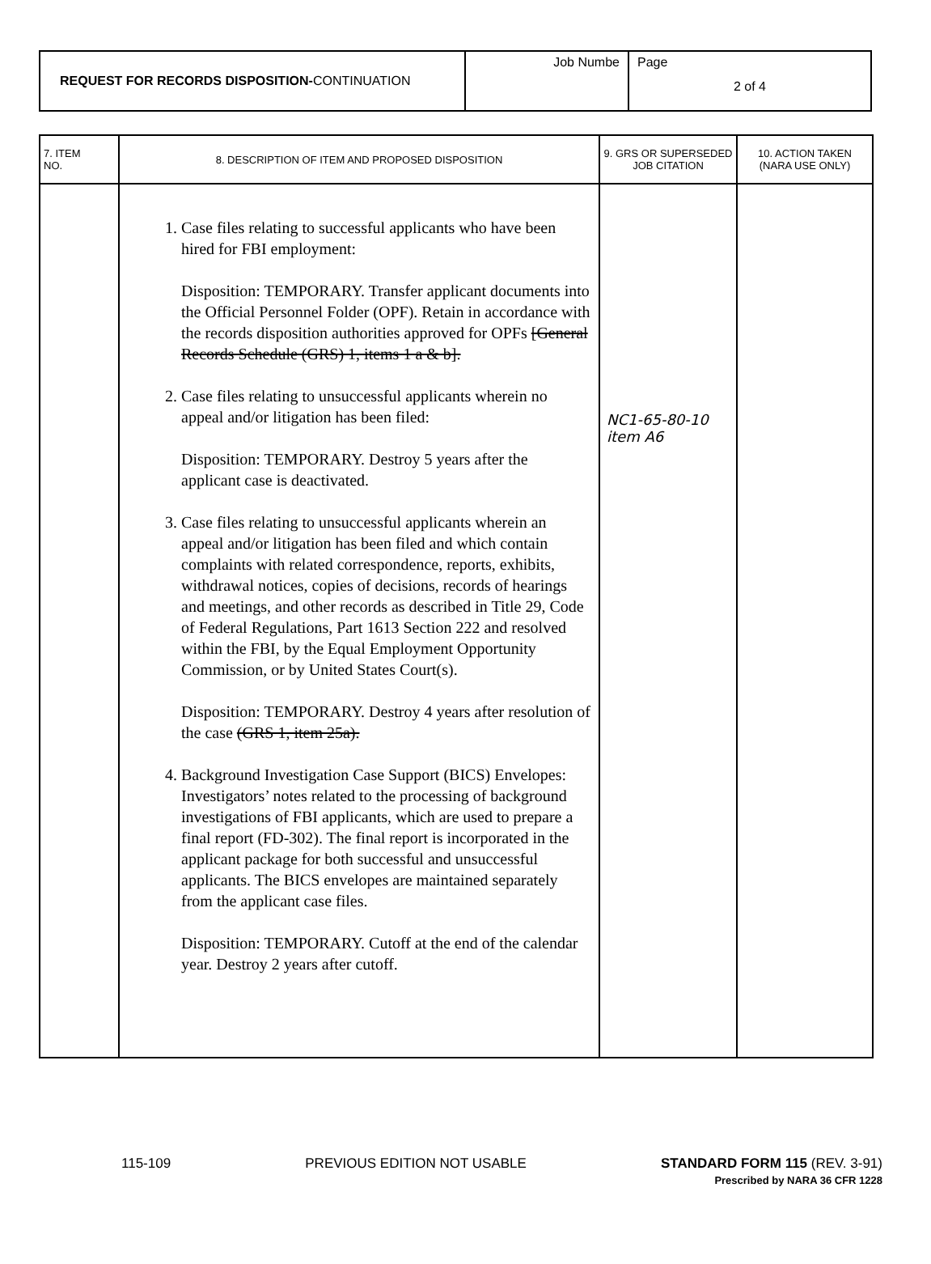| REQUEST FOR RECORDS DISPOSITION- CONTINUATION | Job Numbe | Page 2 of 4 |
| 7. ITEM NO. | 8. DESCRIPTION OF ITEM AND PROPOSED DISPOSITION | 9. GRS OR SUPERSEDED JOB CITATION | 10. ACTION TAKEN (NARA USE ONLY) |
| --- | --- | --- | --- |
| | 1. Case files relating to successful applicants who have been hired for FBI employment: Disposition: TEMPORARY. Transfer applicant documents into the Official Personnel Folder (OPF). Retain in accordance with the records disposition authorities approved for OPFs [General Records Schedule (GRS) 1, items 1 a & b]. 2. Case files relating to unsuccessful applicants wherein no appeal and/or litigation has been filed: Disposition: TEMPORARY. Destroy 5 years after the applicant case is deactivated. 3. Case files relating to unsuccessful applicants wherein an appeal and/or litigation has been filed and which contain complaints with related correspondence, reports, exhibits, withdrawal notices, copies of decisions, records of hearings and meetings, and other records as described in Title 29, Code of Federal Regulations, Part 1613 Section 222 and resolved within the FBI, by the Equal Employment Opportunity Commission, or by United States Court(s). Disposition: TEMPORARY. Destroy 4 years after resolution of the case (GRS 1, item 25a). 4. Background Investigation Case Support (BICS) Envelopes: Investigators’ notes related to the processing of background investigations of FBI applicants, which are used to prepare a final report (FD-302). The final report is incorporated in the applicant package for both successful and unsuccessful applicants. The BICS envelopes are maintained separately from the applicant case files. Disposition: TEMPORARY. Cutoff at the end of the calendar year. Destroy 2 years after cutoff. | NC1-65-80-10 item A6 | |
115-109 PREVIOUS EDITION NOT USABLE STANDARD FORM 115 (REV. 3-91)
Prescribed by NARA 36 CFR 1228